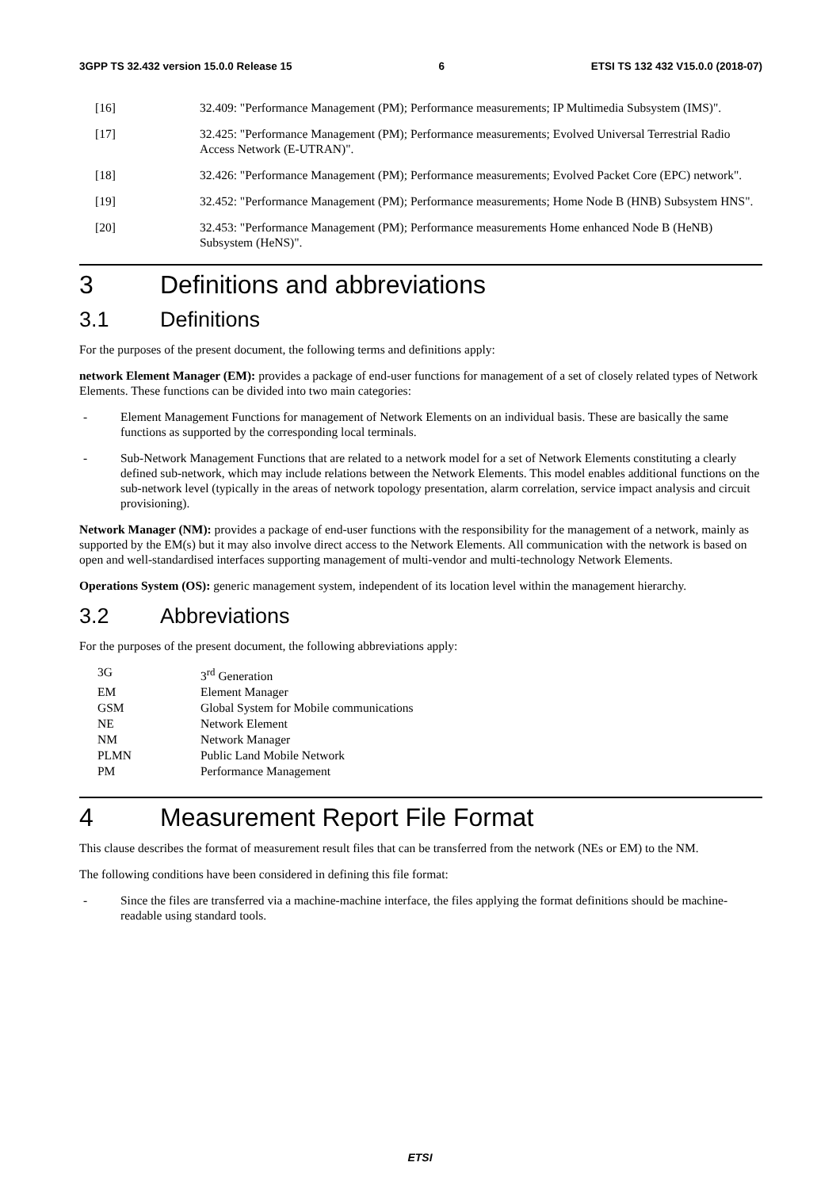3GPP TS 32.432 version 15.0.0 Release 15 6 ETSI TS 132 432 V15.0.0 (2018-07)
[16] 32.409: "Performance Management (PM); Performance measurements; IP Multimedia Subsystem (IMS)".
[17] 32.425: "Performance Management (PM); Performance measurements; Evolved Universal Terrestrial Radio Access Network (E-UTRAN)".
[18] 32.426: "Performance Management (PM); Performance measurements; Evolved Packet Core (EPC) network".
[19] 32.452: "Performance Management (PM); Performance measurements; Home Node B (HNB) Subsystem HNS".
[20] 32.453: "Performance Management (PM); Performance measurements Home enhanced Node B (HeNB) Subsystem (HeNS)".
3 Definitions and abbreviations
3.1 Definitions
For the purposes of the present document, the following terms and definitions apply:
network Element Manager (EM): provides a package of end-user functions for management of a set of closely related types of Network Elements. These functions can be divided into two main categories:
- Element Management Functions for management of Network Elements on an individual basis. These are basically the same functions as supported by the corresponding local terminals.
- Sub-Network Management Functions that are related to a network model for a set of Network Elements constituting a clearly defined sub-network, which may include relations between the Network Elements. This model enables additional functions on the sub-network level (typically in the areas of network topology presentation, alarm correlation, service impact analysis and circuit provisioning).
Network Manager (NM): provides a package of end-user functions with the responsibility for the management of a network, mainly as supported by the EM(s) but it may also involve direct access to the Network Elements. All communication with the network is based on open and well-standardised interfaces supporting management of multi-vendor and multi-technology Network Elements.
Operations System (OS): generic management system, independent of its location level within the management hierarchy.
3.2 Abbreviations
For the purposes of the present document, the following abbreviations apply:
| 3G | 3<sup>rd</sup> Generation |
| EM | Element Manager |
| GSM | Global System for Mobile communications |
| NE | Network Element |
| NM | Network Manager |
| PLMN | Public Land Mobile Network |
| PM | Performance Management |
4 Measurement Report File Format
This clause describes the format of measurement result files that can be transferred from the network (NEs or EM) to the NM.
The following conditions have been considered in defining this file format:
- Since the files are transferred via a machine-machine interface, the files applying the format definitions should be machine-readable using standard tools.
ETSI